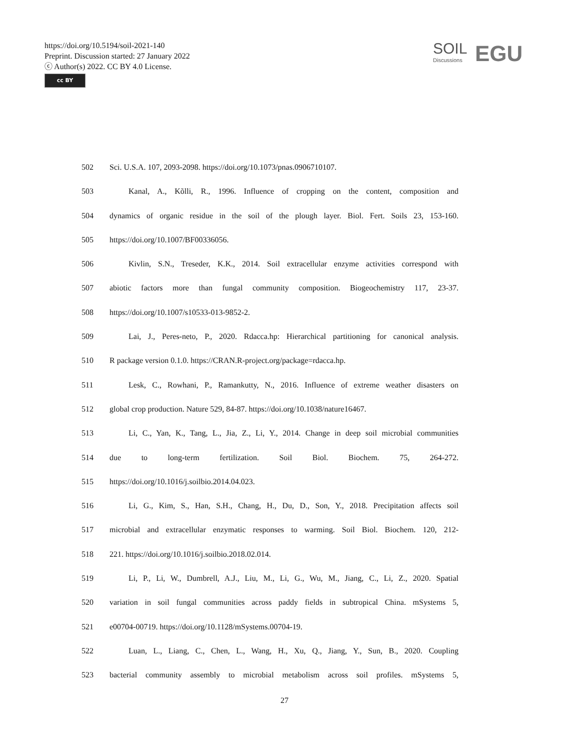https://doi.org/10.5194/soil-2021-140
Preprint. Discussion started: 27 January 2022
ⓒ Author(s) 2022. CC BY 4.0 License.
cc BY
SOIL
Discussions
EGU
502 Sci. U.S.A. 107, 2093-2098. https://doi.org/10.1073/pnas.0906710107.
503 Kanal, A., Kõlli, R., 1996. Influence of cropping on the content, composition and
504 dynamics of organic residue in the soil of the plough layer. Biol. Fert. Soils 23, 153-160.
505 https://doi.org/10.1007/BF00336056.
506 Kivlin, S.N., Treseder, K.K., 2014. Soil extracellular enzyme activities correspond with
507 abiotic factors more than fungal community composition. Biogeochemistry 117, 23-37.
508 https://doi.org/10.1007/s10533-013-9852-2.
509 Lai, J., Peres-neto, P., 2020. Rdacca.hp: Hierarchical partitioning for canonical analysis.
510 R package version 0.1.0. https://CRAN.R-project.org/package=rdacca.hp.
511 Lesk, C., Rowhani, P., Ramankutty, N., 2016. Influence of extreme weather disasters on
512 global crop production. Nature 529, 84-87. https://doi.org/10.1038/nature16467.
513 Li, C., Yan, K., Tang, L., Jia, Z., Li, Y., 2014. Change in deep soil microbial communities
514 due to long-term fertilization. Soil Biol. Biochem. 75, 264-272.
515 https://doi.org/10.1016/j.soilbio.2014.04.023.
516 Li, G., Kim, S., Han, S.H., Chang, H., Du, D., Son, Y., 2018. Precipitation affects soil
517 microbial and extracellular enzymatic responses to warming. Soil Biol. Biochem. 120, 212-
518 221. https://doi.org/10.1016/j.soilbio.2018.02.014.
519 Li, P., Li, W., Dumbrell, A.J., Liu, M., Li, G., Wu, M., Jiang, C., Li, Z., 2020. Spatial
520 variation in soil fungal communities across paddy fields in subtropical China. mSystems 5,
521 e00704-00719. https://doi.org/10.1128/mSystems.00704-19.
522 Luan, L., Liang, C., Chen, L., Wang, H., Xu, Q., Jiang, Y., Sun, B., 2020. Coupling
523 bacterial community assembly to microbial metabolism across soil profiles. mSystems 5,
27